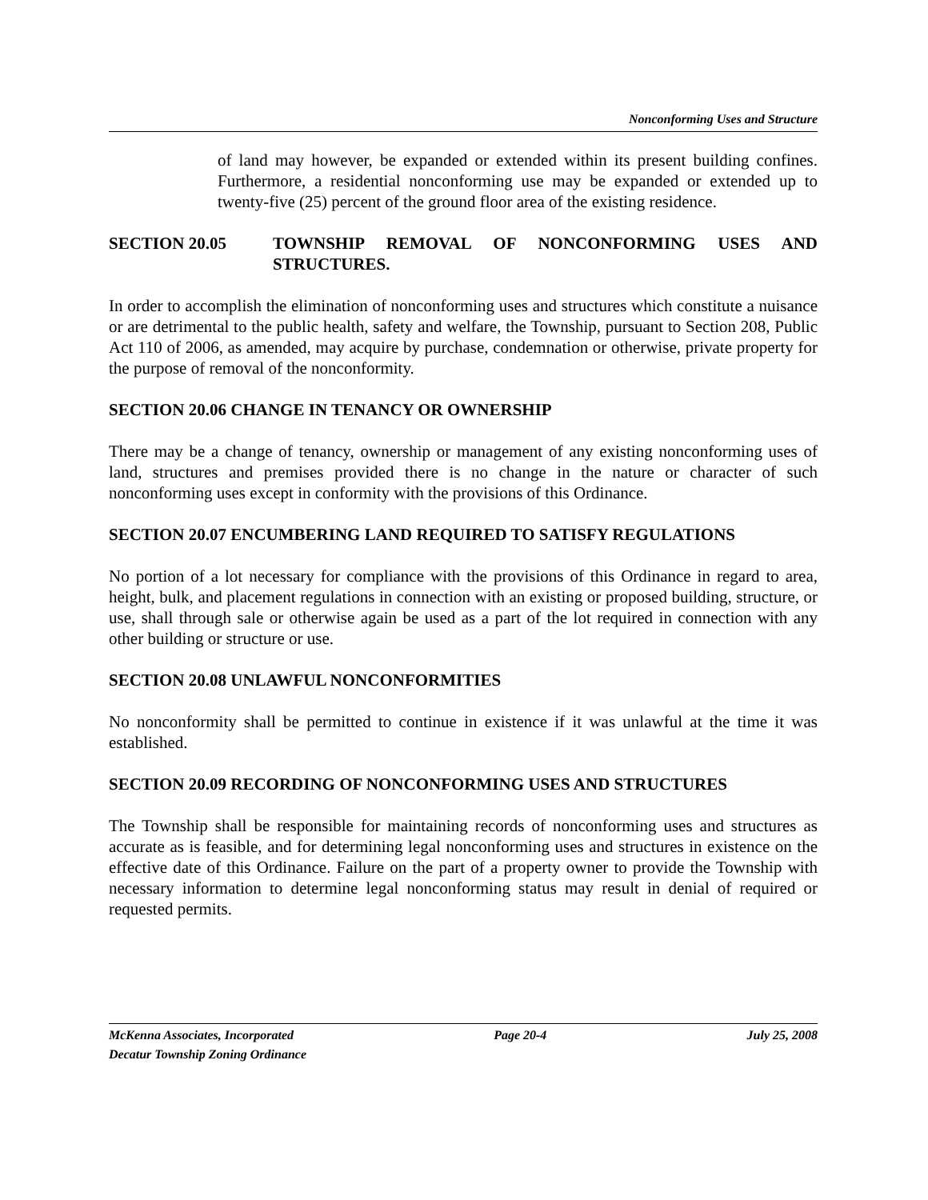Nonconforming Uses and Structure
of land may however, be expanded or extended within its present building confines. Furthermore, a residential nonconforming use may be expanded or extended up to twenty-five (25) percent of the ground floor area of the existing residence.
SECTION 20.05 TOWNSHIP REMOVAL OF NONCONFORMING USES AND STRUCTURES.
In order to accomplish the elimination of nonconforming uses and structures which constitute a nuisance or are detrimental to the public health, safety and welfare, the Township, pursuant to Section 208, Public Act 110 of 2006, as amended, may acquire by purchase, condemnation or otherwise, private property for the purpose of removal of the nonconformity.
SECTION 20.06 CHANGE IN TENANCY OR OWNERSHIP
There may be a change of tenancy, ownership or management of any existing nonconforming uses of land, structures and premises provided there is no change in the nature or character of such nonconforming uses except in conformity with the provisions of this Ordinance.
SECTION 20.07 ENCUMBERING LAND REQUIRED TO SATISFY REGULATIONS
No portion of a lot necessary for compliance with the provisions of this Ordinance in regard to area, height, bulk, and placement regulations in connection with an existing or proposed building, structure, or use, shall through sale or otherwise again be used as a part of the lot required in connection with any other building or structure or use.
SECTION 20.08 UNLAWFUL NONCONFORMITIES
No nonconformity shall be permitted to continue in existence if it was unlawful at the time it was established.
SECTION 20.09 RECORDING OF NONCONFORMING USES AND STRUCTURES
The Township shall be responsible for maintaining records of nonconforming uses and structures as accurate as is feasible, and for determining legal nonconforming uses and structures in existence on the effective date of this Ordinance. Failure on the part of a property owner to provide the Township with necessary information to determine legal nonconforming status may result in denial of required or requested permits.
McKenna Associates, Incorporated Page 20-4 July 25, 2008
Decatur Township Zoning Ordinance